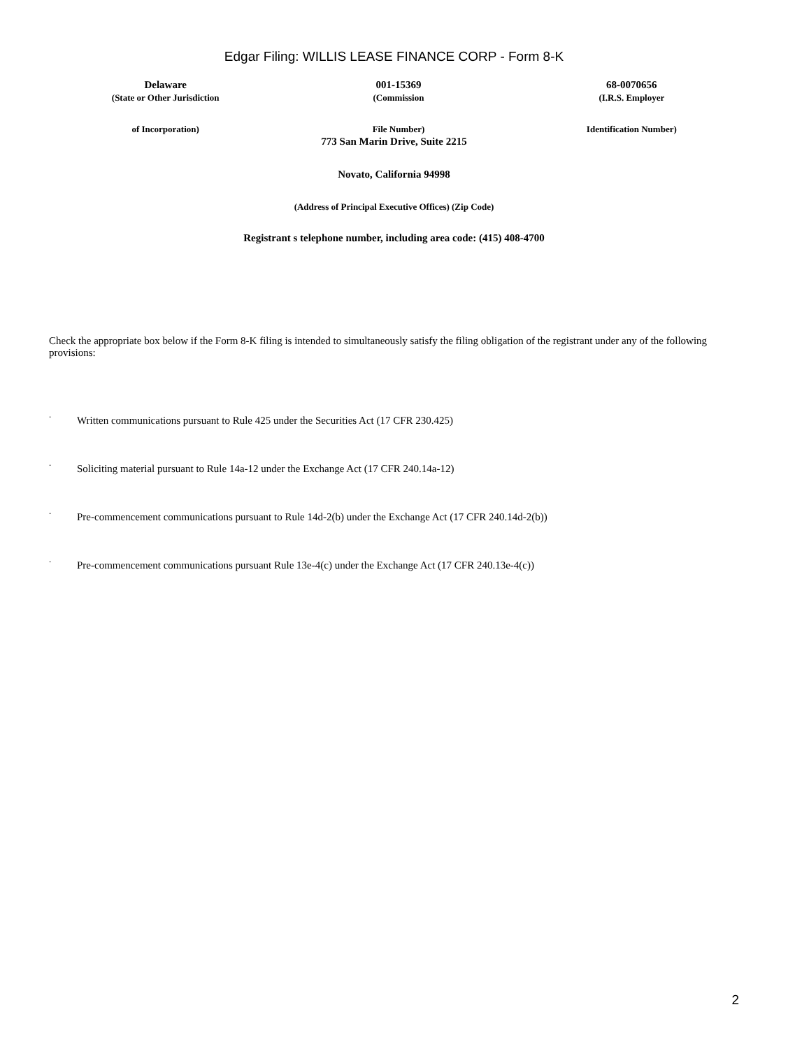Edgar Filing: WILLIS LEASE FINANCE CORP - Form 8-K
| Delaware | 001-15369 | 68-0070656 |
| (State or Other Jurisdiction | (Commission | (I.R.S. Employer |
| of Incorporation) | File Number) | Identification Number) |
773 San Marin Drive, Suite 2215
Novato, California 94998
(Address of Principal Executive Offices) (Zip Code)
Registrant s telephone number, including area code: (415) 408-4700
Check the appropriate box below if the Form 8-K filing is intended to simultaneously satisfy the filing obligation of the registrant under any of the following provisions:
¨ Written communications pursuant to Rule 425 under the Securities Act (17 CFR 230.425)
¨ Soliciting material pursuant to Rule 14a-12 under the Exchange Act (17 CFR 240.14a-12)
¨ Pre-commencement communications pursuant to Rule 14d-2(b) under the Exchange Act (17 CFR 240.14d-2(b))
¨ Pre-commencement communications pursuant Rule 13e-4(c) under the Exchange Act (17 CFR 240.13e-4(c))
2